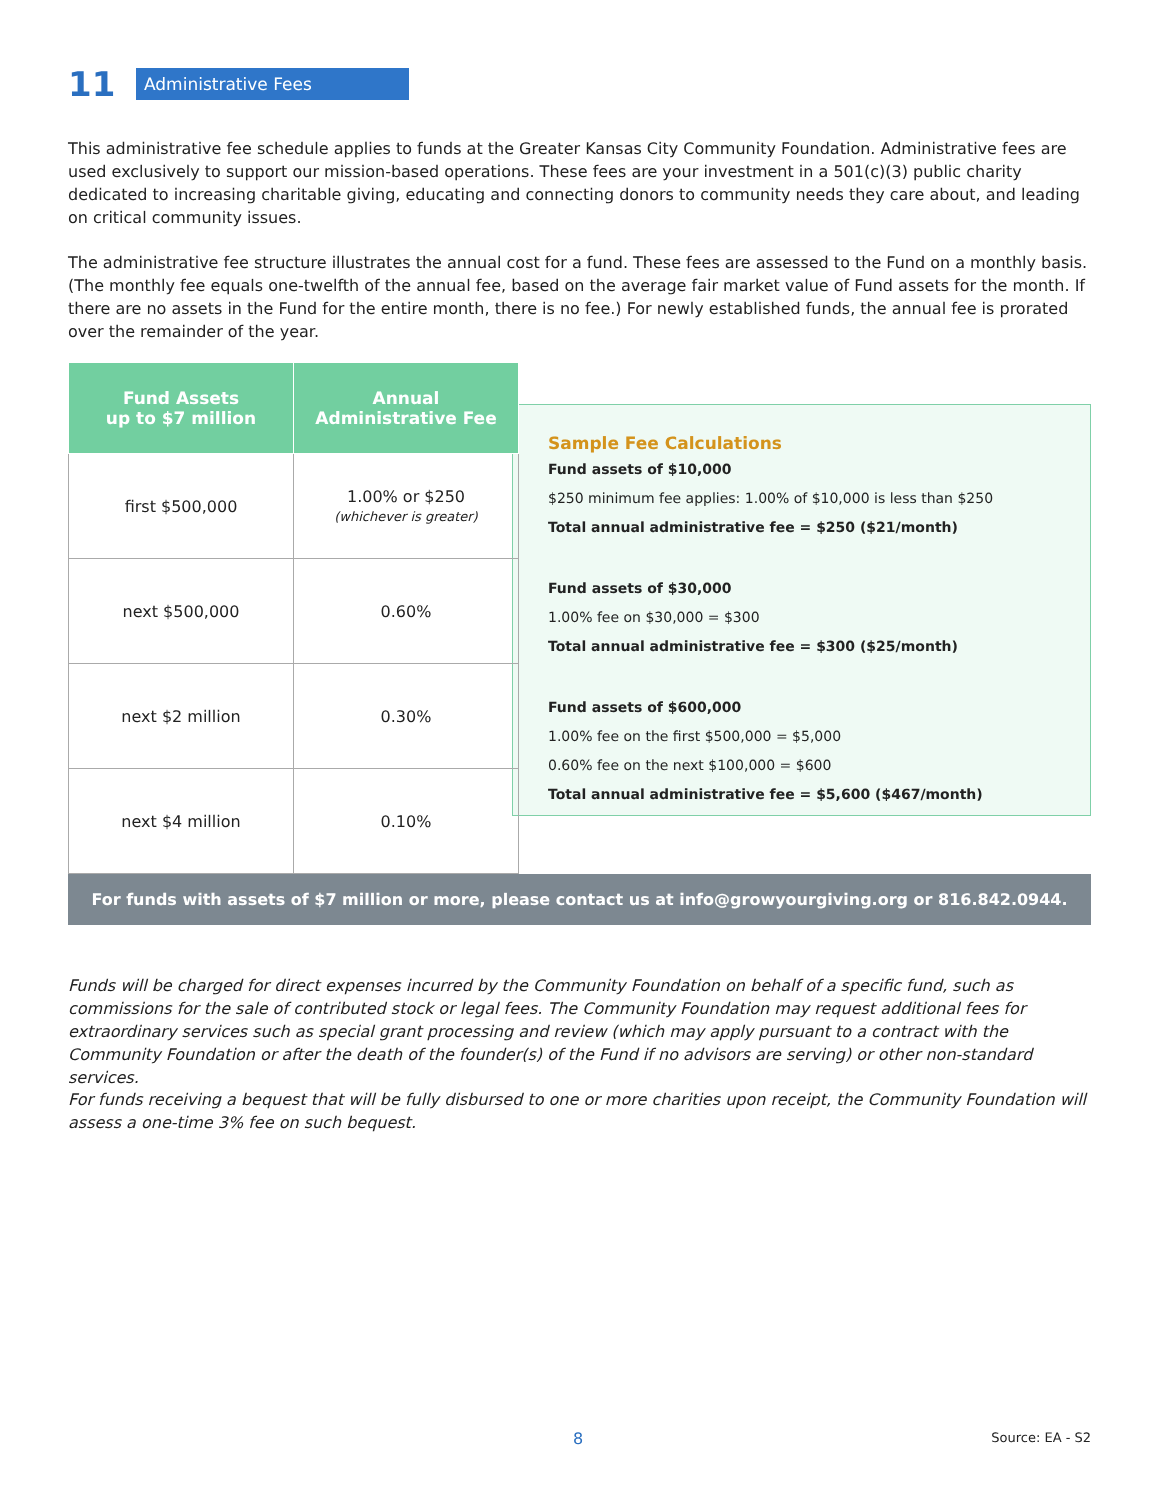11
Administrative Fees
This administrative fee schedule applies to funds at the Greater Kansas City Community Foundation. Administrative fees are used exclusively to support our mission-based operations. These fees are your investment in a 501(c)(3) public charity dedicated to increasing charitable giving, educating and connecting donors to community needs they care about, and leading on critical community issues.
The administrative fee structure illustrates the annual cost for a fund. These fees are assessed to the Fund on a monthly basis. (The monthly fee equals one-twelfth of the annual fee, based on the average fair market value of Fund assets for the month. If there are no assets in the Fund for the entire month, there is no fee.) For newly established funds, the annual fee is prorated over the remainder of the year.
| Fund Assets up to $7 million | Annual Administrative Fee |
| --- | --- |
| first $500,000 | 1.00% or $250 (whichever is greater) |
| next $500,000 | 0.60% |
| next $2 million | 0.30% |
| next $4 million | 0.10% |
Sample Fee Calculations
Fund assets of $10,000
$250 minimum fee applies: 1.00% of $10,000 is less than $250
Total annual administrative fee = $250 ($21/month)
Fund assets of $30,000
1.00% fee on $30,000 = $300
Total annual administrative fee = $300 ($25/month)
Fund assets of $600,000
1.00% fee on the first $500,000 = $5,000
0.60% fee on the next $100,000 = $600
Total annual administrative fee = $5,600 ($467/month)
For funds with assets of $7 million or more, please contact us at info@growyourgiving.org or 816.842.0944.
Funds will be charged for direct expenses incurred by the Community Foundation on behalf of a specific fund, such as commissions for the sale of contributed stock or legal fees. The Community Foundation may request additional fees for extraordinary services such as special grant processing and review (which may apply pursuant to a contract with the Community Foundation or after the death of the founder(s) of the Fund if no advisors are serving) or other non-standard services.
For funds receiving a bequest that will be fully disbursed to one or more charities upon receipt, the Community Foundation will assess a one-time 3% fee on such bequest.
8 Source: EA - S2